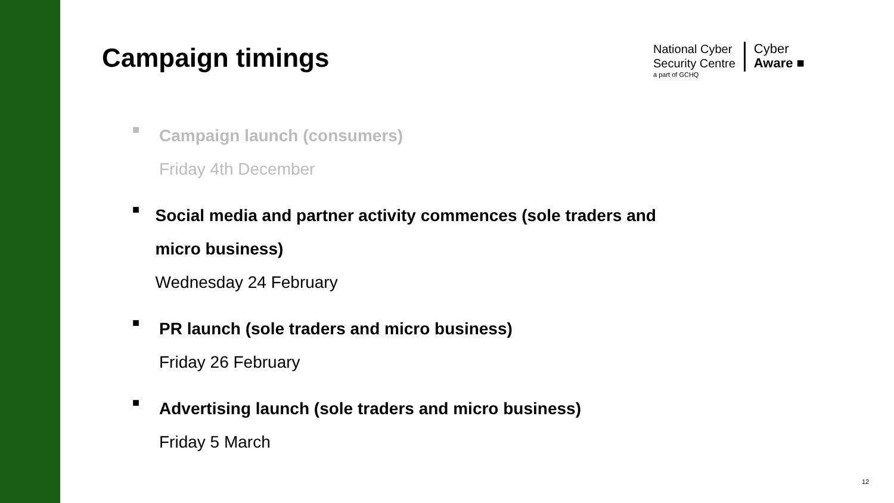Campaign timings
National Cyber
Security Centre
a part of GCHQ
Cyber
Aware ■
■
Campaign launch (consumers)
Friday 4th December
■
Social media and partner activity commences (sole traders and micro business)
Wednesday 24 February
■
PR launch (sole traders and micro business)
Friday 26 February
■
Advertising launch (sole traders and micro business)
Friday 5 March
12